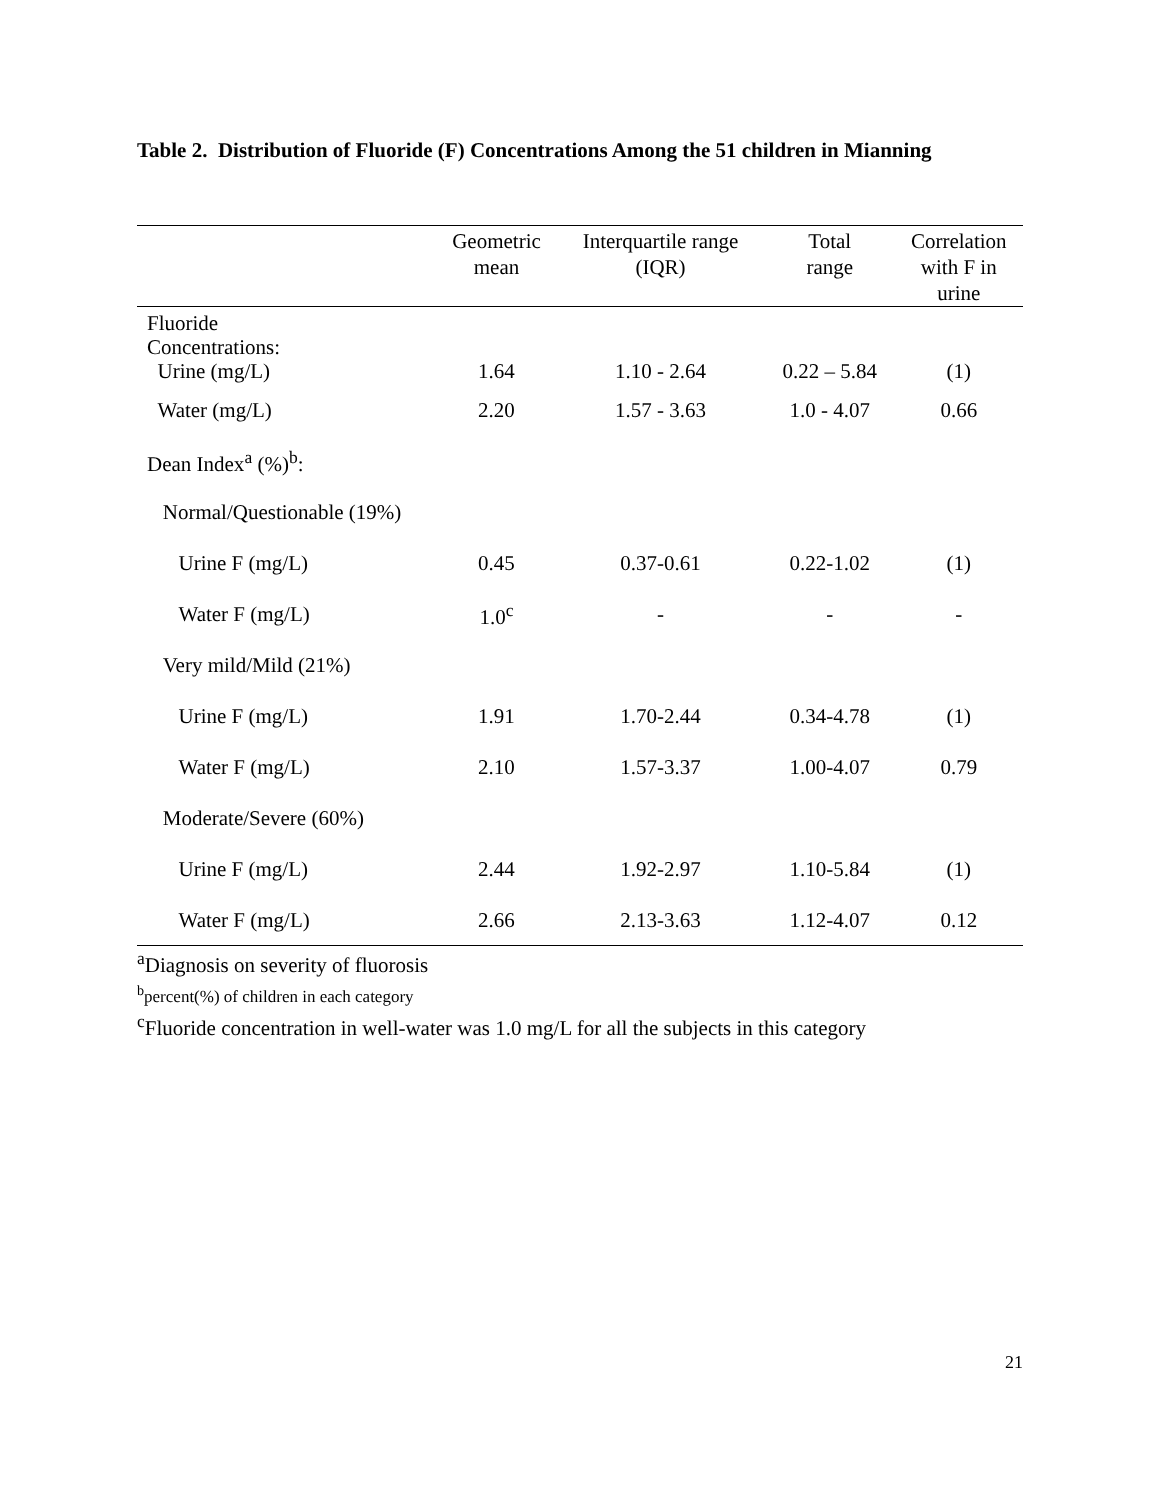Table 2. Distribution of Fluoride (F) Concentrations Among the 51 children in Mianning
| | Geometric mean | Interquartile range (IQR) | Total range | Correlation with F in urine |
| --- | --- | --- | --- | --- |
| Fluoride Concentrations: Urine (mg/L) | 1.64 | 1.10 - 2.64 | 0.22 – 5.84 | (1) |
| Water (mg/L) | 2.20 | 1.57 - 3.63 | 1.0 - 4.07 | 0.66 |
| Dean Index<sup>a</sup> (%)<sup>b</sup>: | | | | |
| Normal/Questionable (19%) | | | | |
| Urine F (mg/L) | 0.45 | 0.37-0.61 | 0.22-1.02 | (1) |
| Water F (mg/L) | 1.0<sup>c</sup> | - | - | - |
| Very mild/Mild (21%) | | | | |
| Urine F (mg/L) | 1.91 | 1.70-2.44 | 0.34-4.78 | (1) |
| Water F (mg/L) | 2.10 | 1.57-3.37 | 1.00-4.07 | 0.79 |
| Moderate/Severe (60%) | | | | |
| Urine F (mg/L) | 2.44 | 1.92-2.97 | 1.10-5.84 | (1) |
| Water F (mg/L) | 2.66 | 2.13-3.63 | 1.12-4.07 | 0.12 |
<sup>a</sup> Diagnosis on severity of fluorosis
<sup>b</sup> percent(%) of children in each category
<sup>c</sup> Fluoride concentration in well-water was 1.0 mg/L for all the subjects in this category
21